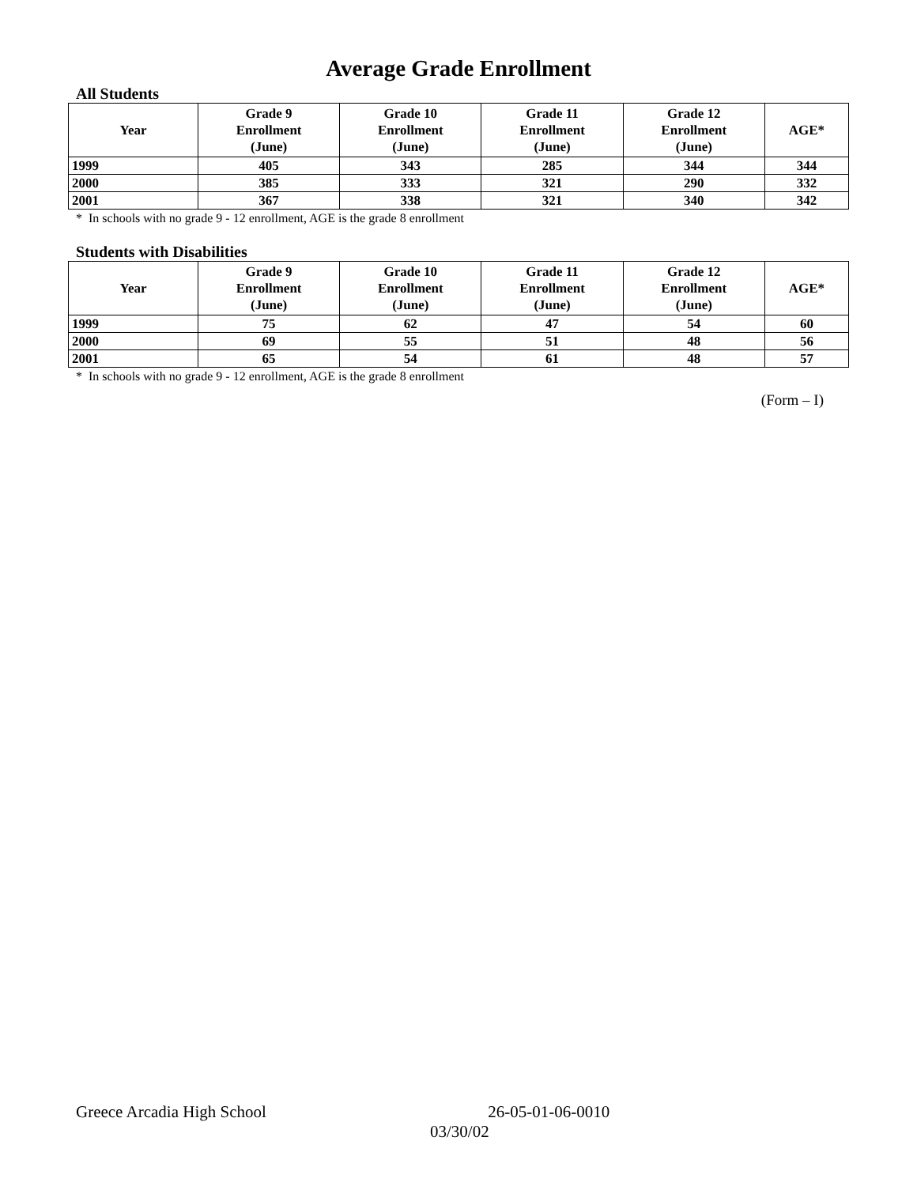Average Grade Enrollment
All Students
| Year | Grade 9 Enrollment (June) | Grade 10 Enrollment (June) | Grade 11 Enrollment (June) | Grade 12 Enrollment (June) | AGE* |
| --- | --- | --- | --- | --- | --- |
| 1999 | 405 | 343 | 285 | 344 | 344 |
| 2000 | 385 | 333 | 321 | 290 | 332 |
| 2001 | 367 | 338 | 321 | 340 | 342 |
* In schools with no grade 9 - 12 enrollment, AGE is the grade 8 enrollment
Students with Disabilities
| Year | Grade 9 Enrollment (June) | Grade 10 Enrollment (June) | Grade 11 Enrollment (June) | Grade 12 Enrollment (June) | AGE* |
| --- | --- | --- | --- | --- | --- |
| 1999 | 75 | 62 | 47 | 54 | 60 |
| 2000 | 69 | 55 | 51 | 48 | 56 |
| 2001 | 65 | 54 | 61 | 48 | 57 |
* In schools with no grade 9 - 12 enrollment, AGE is the grade 8 enrollment
(Form – I)
Greece Arcadia High School 26-05-01-06-0010
03/30/02